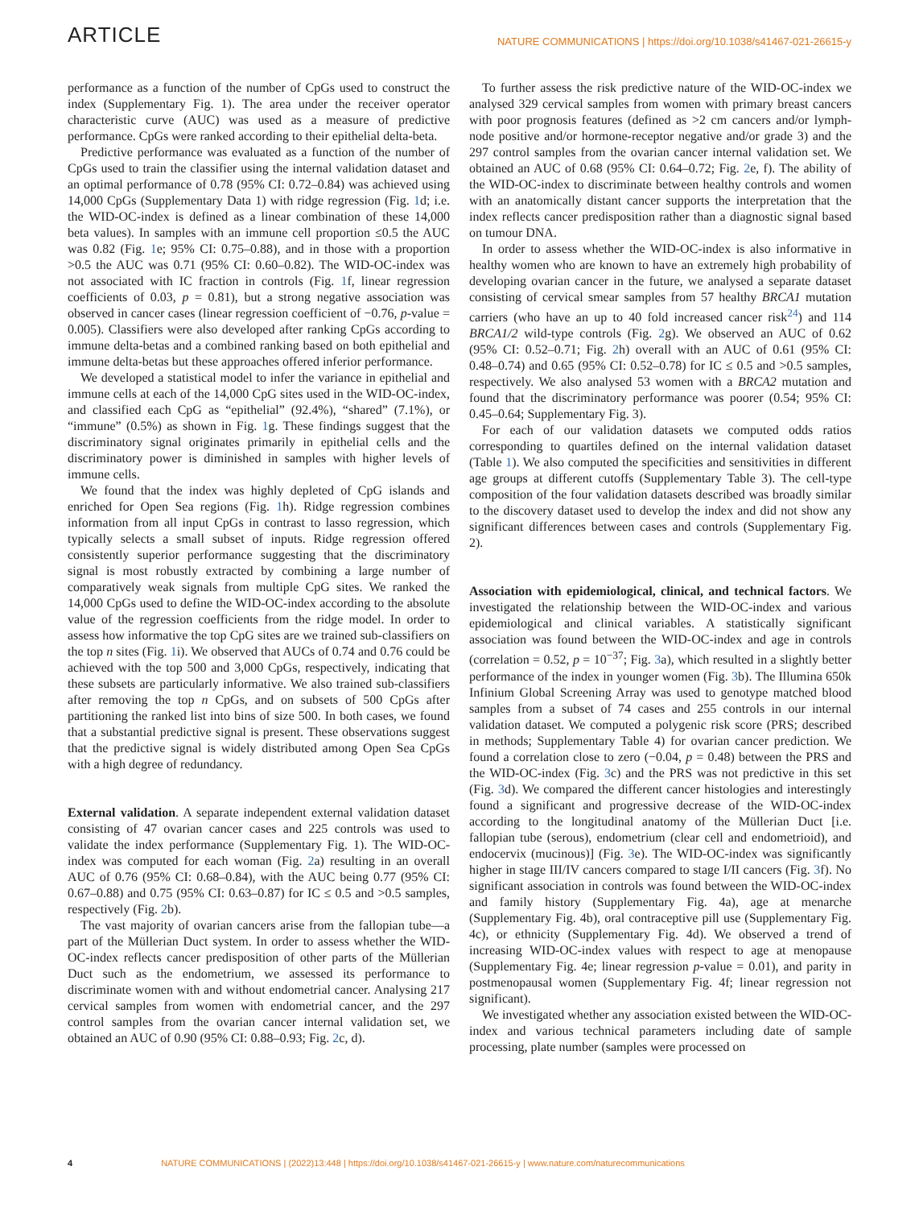ARTICLE NATURE COMMUNICATIONS | https://doi.org/10.1038/s41467-021-26615-y
performance as a function of the number of CpGs used to construct the index (Supplementary Fig. 1). The area under the receiver operator characteristic curve (AUC) was used as a measure of predictive performance. CpGs were ranked according to their epithelial delta-beta.
Predictive performance was evaluated as a function of the number of CpGs used to train the classifier using the internal validation dataset and an optimal performance of 0.78 (95% CI: 0.72–0.84) was achieved using 14,000 CpGs (Supplementary Data 1) with ridge regression (Fig. 1d; i.e. the WID-OC-index is defined as a linear combination of these 14,000 beta values). In samples with an immune cell proportion ≤0.5 the AUC was 0.82 (Fig. 1e; 95% CI: 0.75–0.88), and in those with a proportion >0.5 the AUC was 0.71 (95% CI: 0.60–0.82). The WID-OC-index was not associated with IC fraction in controls (Fig. 1f, linear regression coefficients of 0.03, p = 0.81), but a strong negative association was observed in cancer cases (linear regression coefficient of −0.76, p-value = 0.005). Classifiers were also developed after ranking CpGs according to immune delta-betas and a combined ranking based on both epithelial and immune delta-betas but these approaches offered inferior performance.
We developed a statistical model to infer the variance in epithelial and immune cells at each of the 14,000 CpG sites used in the WID-OC-index, and classified each CpG as “epithelial” (92.4%), “shared” (7.1%), or “immune” (0.5%) as shown in Fig. 1g. These findings suggest that the discriminatory signal originates primarily in epithelial cells and the discriminatory power is diminished in samples with higher levels of immune cells.
We found that the index was highly depleted of CpG islands and enriched for Open Sea regions (Fig. 1h). Ridge regression combines information from all input CpGs in contrast to lasso regression, which typically selects a small subset of inputs. Ridge regression offered consistently superior performance suggesting that the discriminatory signal is most robustly extracted by combining a large number of comparatively weak signals from multiple CpG sites. We ranked the 14,000 CpGs used to define the WID-OC-index according to the absolute value of the regression coefficients from the ridge model. In order to assess how informative the top CpG sites are we trained sub-classifiers on the top n sites (Fig. 1i). We observed that AUCs of 0.74 and 0.76 could be achieved with the top 500 and 3,000 CpGs, respectively, indicating that these subsets are particularly informative. We also trained sub-classifiers after removing the top n CpGs, and on subsets of 500 CpGs after partitioning the ranked list into bins of size 500. In both cases, we found that a substantial predictive signal is present. These observations suggest that the predictive signal is widely distributed among Open Sea CpGs with a high degree of redundancy.
External validation. A separate independent external validation dataset consisting of 47 ovarian cancer cases and 225 controls was used to validate the index performance (Supplementary Fig. 1). The WID-OC-index was computed for each woman (Fig. 2a) resulting in an overall AUC of 0.76 (95% CI: 0.68–0.84), with the AUC being 0.77 (95% CI: 0.67–0.88) and 0.75 (95% CI: 0.63–0.87) for IC ≤ 0.5 and >0.5 samples, respectively (Fig. 2b).
The vast majority of ovarian cancers arise from the fallopian tube—a part of the Müllerian Duct system. In order to assess whether the WID-OC-index reflects cancer predisposition of other parts of the Müllerian Duct such as the endometrium, we assessed its performance to discriminate women with and without endometrial cancer. Analysing 217 cervical samples from women with endometrial cancer, and the 297 control samples from the ovarian cancer internal validation set, we obtained an AUC of 0.90 (95% CI: 0.88–0.93; Fig. 2c, d).
To further assess the risk predictive nature of the WID-OC-index we analysed 329 cervical samples from women with primary breast cancers with poor prognosis features (defined as >2 cm cancers and/or lymph-node positive and/or hormone-receptor negative and/or grade 3) and the 297 control samples from the ovarian cancer internal validation set. We obtained an AUC of 0.68 (95% CI: 0.64–0.72; Fig. 2e, f). The ability of the WID-OC-index to discriminate between healthy controls and women with an anatomically distant cancer supports the interpretation that the index reflects cancer predisposition rather than a diagnostic signal based on tumour DNA.
In order to assess whether the WID-OC-index is also informative in healthy women who are known to have an extremely high probability of developing ovarian cancer in the future, we analysed a separate dataset consisting of cervical smear samples from 57 healthy BRCA1 mutation carriers (who have an up to 40 fold increased cancer risk<sup>24</sup>) and 114 BRCA1/2 wild-type controls (Fig. 2g). We observed an AUC of 0.62 (95% CI: 0.52–0.71; Fig. 2h) overall with an AUC of 0.61 (95% CI: 0.48–0.74) and 0.65 (95% CI: 0.52–0.78) for IC ≤ 0.5 and >0.5 samples, respectively. We also analysed 53 women with a BRCA2 mutation and found that the discriminatory performance was poorer (0.54; 95% CI: 0.45–0.64; Supplementary Fig. 3).
For each of our validation datasets we computed odds ratios corresponding to quartiles defined on the internal validation dataset (Table 1). We also computed the specificities and sensitivities in different age groups at different cutoffs (Supplementary Table 3). The cell-type composition of the four validation datasets described was broadly similar to the discovery dataset used to develop the index and did not show any significant differences between cases and controls (Supplementary Fig. 2).
Association with epidemiological, clinical, and technical factors. We investigated the relationship between the WID-OC-index and various epidemiological and clinical variables. A statistically significant association was found between the WID-OC-index and age in controls (correlation = 0.52, p = 10<sup>−37</sup>; Fig. 3a), which resulted in a slightly better performance of the index in younger women (Fig. 3b). The Illumina 650k Infinium Global Screening Array was used to genotype matched blood samples from a subset of 74 cases and 255 controls in our internal validation dataset. We computed a polygenic risk score (PRS; described in methods; Supplementary Table 4) for ovarian cancer prediction. We found a correlation close to zero (−0.04, p = 0.48) between the PRS and the WID-OC-index (Fig. 3c) and the PRS was not predictive in this set (Fig. 3d). We compared the different cancer histologies and interestingly found a significant and progressive decrease of the WID-OC-index according to the longitudinal anatomy of the Müllerian Duct [i.e. fallopian tube (serous), endometrium (clear cell and endometrioid), and endocervix (mucinous)] (Fig. 3e). The WID-OC-index was significantly higher in stage III/IV cancers compared to stage I/II cancers (Fig. 3f). No significant association in controls was found between the WID-OC-index and family history (Supplementary Fig. 4a), age at menarche (Supplementary Fig. 4b), oral contraceptive pill use (Supplementary Fig. 4c), or ethnicity (Supplementary Fig. 4d). We observed a trend of increasing WID-OC-index values with respect to age at menopause (Supplementary Fig. 4e; linear regression p-value = 0.01), and parity in postmenopausal women (Supplementary Fig. 4f; linear regression not significant).
We investigated whether any association existed between the WID-OC-index and various technical parameters including date of sample processing, plate number (samples were processed on
4 NATURE COMMUNICATIONS | (2022)13:448 | https://doi.org/10.1038/s41467-021-26615-y | www.nature.com/naturecommunications